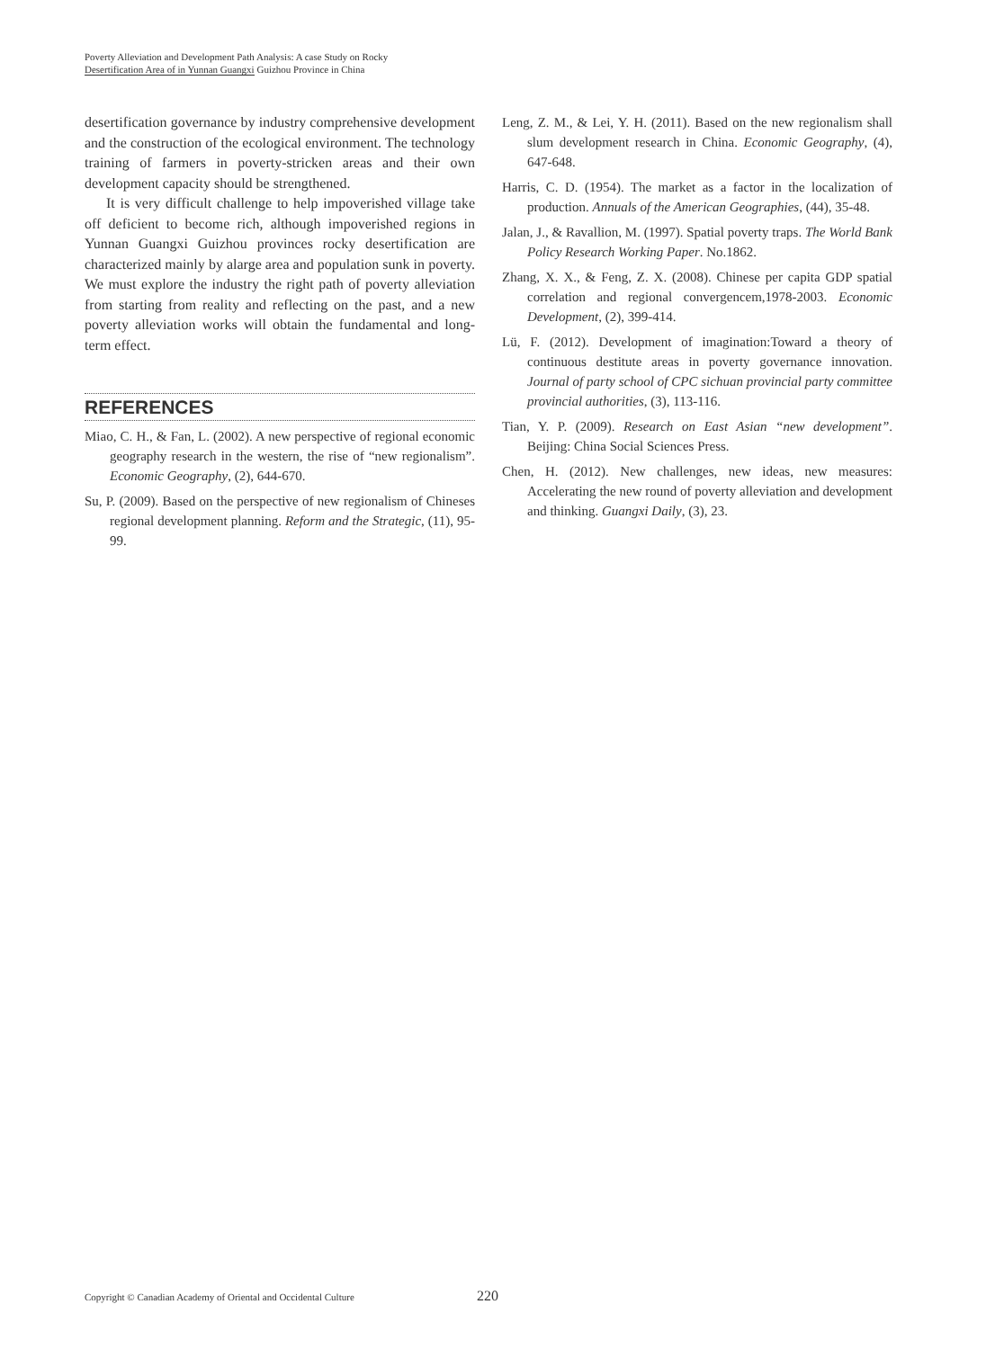Poverty Alleviation and Development Path Analysis: A case Study on Rocky
Desertification Area of in Yunnan Guangxi Guizhou Province in China
desertification governance by industry comprehensive development and the construction of the ecological environment. The technology training of farmers in poverty-stricken areas and their own development capacity should be strengthened.
It is very difficult challenge to help impoverished village take off deficient to become rich, although impoverished regions in Yunnan Guangxi Guizhou provinces rocky desertification are characterized mainly by alarge area and population sunk in poverty. We must explore the industry the right path of poverty alleviation from starting from reality and reflecting on the past, and a new poverty alleviation works will obtain the fundamental and long-term effect.
REFERENCES
Miao, C. H., & Fan, L. (2002). A new perspective of regional economic geography research in the western, the rise of “new regionalism”. Economic Geography, (2), 644-670.
Su, P. (2009). Based on the perspective of new regionalism of Chineses regional development planning. Reform and the Strategic, (11), 95-99.
Leng, Z. M., & Lei, Y. H. (2011). Based on the new regionalism shall slum development research in China. Economic Geography, (4), 647-648.
Harris, C. D. (1954). The market as a factor in the localization of production. Annuals of the American Geographies, (44), 35-48.
Jalan, J., & Ravallion, M. (1997). Spatial poverty traps. The World Bank Policy Research Working Paper. No.1862.
Zhang, X. X., & Feng, Z. X. (2008). Chinese per capita GDP spatial correlation and regional convergencem,1978-2003. Economic Development, (2), 399-414.
Lü, F. (2012). Development of imagination:Toward a theory of continuous destitute areas in poverty governance innovation. Journal of party school of CPC sichuan provincial party committee provincial authorities, (3), 113-116.
Tian, Y. P. (2009). Research on East Asian “new development”. Beijing: China Social Sciences Press.
Chen, H. (2012). New challenges, new ideas, new measures: Accelerating the new round of poverty alleviation and development and thinking. Guangxi Daily, (3), 23.
Copyright © Canadian Academy of Oriental and Occidental Culture 220